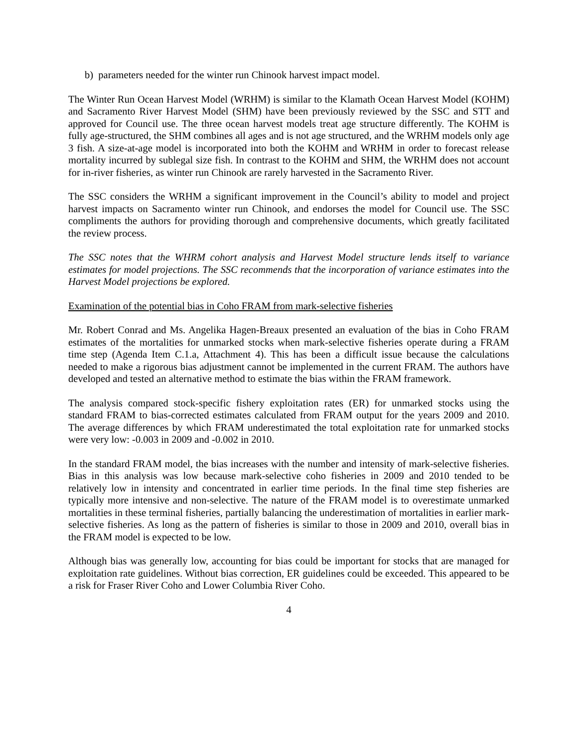b) parameters needed for the winter run Chinook harvest impact model.
The Winter Run Ocean Harvest Model (WRHM) is similar to the Klamath Ocean Harvest Model (KOHM) and Sacramento River Harvest Model (SHM) have been previously reviewed by the SSC and STT and approved for Council use. The three ocean harvest models treat age structure differently. The KOHM is fully age-structured, the SHM combines all ages and is not age structured, and the WRHM models only age 3 fish. A size-at-age model is incorporated into both the KOHM and WRHM in order to forecast release mortality incurred by sublegal size fish. In contrast to the KOHM and SHM, the WRHM does not account for in-river fisheries, as winter run Chinook are rarely harvested in the Sacramento River.
The SSC considers the WRHM a significant improvement in the Council’s ability to model and project harvest impacts on Sacramento winter run Chinook, and endorses the model for Council use. The SSC compliments the authors for providing thorough and comprehensive documents, which greatly facilitated the review process.
The SSC notes that the WHRM cohort analysis and Harvest Model structure lends itself to variance estimates for model projections. The SSC recommends that the incorporation of variance estimates into the Harvest Model projections be explored.
Examination of the potential bias in Coho FRAM from mark-selective fisheries
Mr. Robert Conrad and Ms. Angelika Hagen-Breaux presented an evaluation of the bias in Coho FRAM estimates of the mortalities for unmarked stocks when mark-selective fisheries operate during a FRAM time step (Agenda Item C.1.a, Attachment 4). This has been a difficult issue because the calculations needed to make a rigorous bias adjustment cannot be implemented in the current FRAM. The authors have developed and tested an alternative method to estimate the bias within the FRAM framework.
The analysis compared stock-specific fishery exploitation rates (ER) for unmarked stocks using the standard FRAM to bias-corrected estimates calculated from FRAM output for the years 2009 and 2010. The average differences by which FRAM underestimated the total exploitation rate for unmarked stocks were very low: -0.003 in 2009 and -0.002 in 2010.
In the standard FRAM model, the bias increases with the number and intensity of mark-selective fisheries. Bias in this analysis was low because mark-selective coho fisheries in 2009 and 2010 tended to be relatively low in intensity and concentrated in earlier time periods. In the final time step fisheries are typically more intensive and non-selective. The nature of the FRAM model is to overestimate unmarked mortalities in these terminal fisheries, partially balancing the underestimation of mortalities in earlier mark-selective fisheries. As long as the pattern of fisheries is similar to those in 2009 and 2010, overall bias in the FRAM model is expected to be low.
Although bias was generally low, accounting for bias could be important for stocks that are managed for exploitation rate guidelines. Without bias correction, ER guidelines could be exceeded. This appeared to be a risk for Fraser River Coho and Lower Columbia River Coho.
4